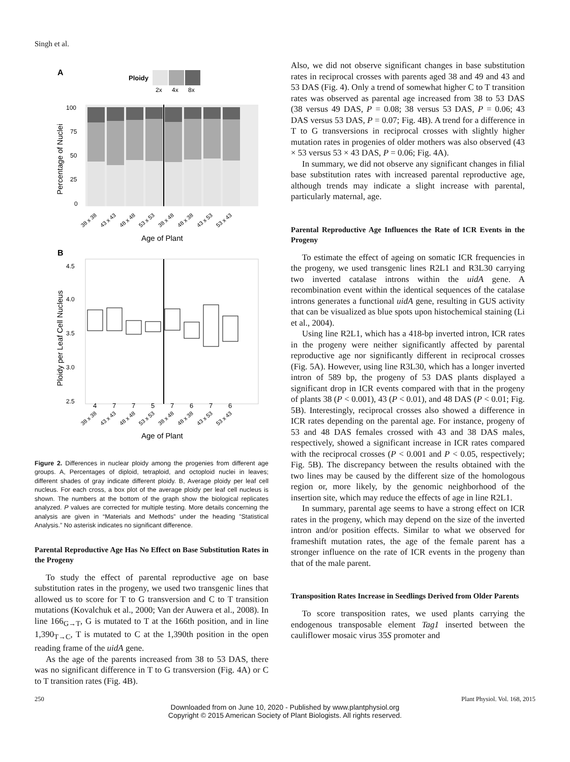Singh et al.
A
Ploidy
2x
4x
8x
100
75
50
25
0
Percentage of Nuclei
38 x 38
43 x 43
48 x 48
53 x 53
38 x 48
48 x 38
43 x 53
53 x 43
Age of Plant
B
4.5
4.0
3.5
3.0
2.5
Ploidy per Leaf Cell Nucleus
4
7
7
5
7
6
7
6
38 x 38
43 x 43
48 x 48
53 x 53
38 x 48
48 x 38
43 x 53
53 x 43
Age of Plant
Figure 2. Differences in nuclear ploidy among the progenies from different age groups. A, Percentages of diploid, tetraploid, and octoploid nuclei in leaves; different shades of gray indicate different ploidy. B, Average ploidy per leaf cell nucleus. For each cross, a box plot of the average ploidy per leaf cell nucleus is shown. The numbers at the bottom of the graph show the biological replicates analyzed. P values are corrected for multiple testing. More details concerning the analysis are given in “Materials and Methods” under the heading ”Statistical Analysis.” No asterisk indicates no significant difference.
Parental Reproductive Age Has No Effect on Base Substitution Rates in the Progeny
To study the effect of parental reproductive age on base substitution rates in the progeny, we used two transgenic lines that allowed us to score for T to G transversion and C to T transition mutations (Kovalchuk et al., 2000; Van der Auwera et al., 2008). In line 166<sub>G→T</sub>, G is mutated to T at the 166th position, and in line 1,390<sub>T→C</sub>, T is mutated to C at the 1,390th position in the open reading frame of the uidA gene.
As the age of the parents increased from 38 to 53 DAS, there was no significant difference in T to G transversion (Fig. 4A) or C to T transition rates (Fig. 4B).
Also, we did not observe significant changes in base substitution rates in reciprocal crosses with parents aged 38 and 49 and 43 and 53 DAS (Fig. 4). Only a trend of somewhat higher C to T transition rates was observed as parental age increased from 38 to 53 DAS (38 versus 49 DAS, P = 0.08; 38 versus 53 DAS, P = 0.06; 43 DAS versus 53 DAS, P = 0.07; Fig. 4B). A trend for a difference in T to G transversions in reciprocal crosses with slightly higher mutation rates in progenies of older mothers was also observed (43 × 53 versus 53 × 43 DAS, P = 0.06; Fig. 4A).
In summary, we did not observe any significant changes in filial base substitution rates with increased parental reproductive age, although trends may indicate a slight increase with parental, particularly maternal, age.
Parental Reproductive Age Influences the Rate of ICR Events in the Progeny
To estimate the effect of ageing on somatic ICR frequencies in the progeny, we used transgenic lines R2L1 and R3L30 carrying two inverted catalase introns within the uidA gene. A recombination event within the identical sequences of the catalase introns generates a functional uidA gene, resulting in GUS activity that can be visualized as blue spots upon histochemical staining (Li et al., 2004).
Using line R2L1, which has a 418-bp inverted intron, ICR rates in the progeny were neither significantly affected by parental reproductive age nor significantly different in reciprocal crosses (Fig. 5A). However, using line R3L30, which has a longer inverted intron of 589 bp, the progeny of 53 DAS plants displayed a significant drop in ICR events compared with that in the progeny of plants 38 (P < 0.001), 43 (P < 0.01), and 48 DAS (P < 0.01; Fig. 5B). Interestingly, reciprocal crosses also showed a difference in ICR rates depending on the parental age. For instance, progeny of 53 and 48 DAS females crossed with 43 and 38 DAS males, respectively, showed a significant increase in ICR rates compared with the reciprocal crosses (P < 0.001 and P < 0.05, respectively; Fig. 5B). The discrepancy between the results obtained with the two lines may be caused by the different size of the homologous region or, more likely, by the genomic neighborhood of the insertion site, which may reduce the effects of age in line R2L1.
In summary, parental age seems to have a strong effect on ICR rates in the progeny, which may depend on the size of the inverted intron and/or position effects. Similar to what we observed for frameshift mutation rates, the age of the female parent has a stronger influence on the rate of ICR events in the progeny than that of the male parent.
Transposition Rates Increase in Seedlings Derived from Older Parents
To score transposition rates, we used plants carrying the endogenous transposable element Tag1 inserted between the cauliflower mosaic virus 35S promoter and
250 Plant Physiol. Vol. 168, 2015
Downloaded from on June 10, 2020 - Published by www.plantphysiol.org
Copyright © 2015 American Society of Plant Biologists. All rights reserved.